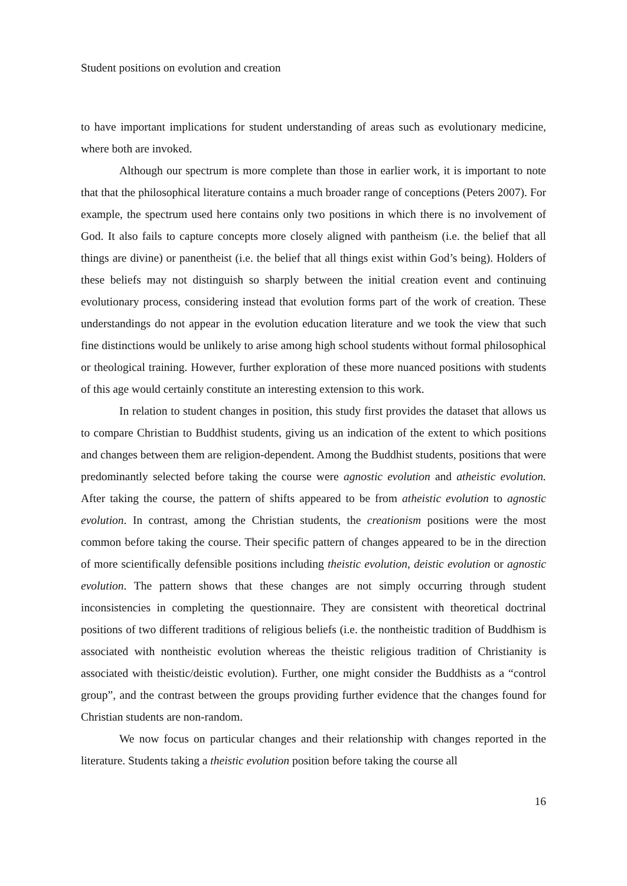Student positions on evolution and creation
to have important implications for student understanding of areas such as evolutionary medicine, where both are invoked.
Although our spectrum is more complete than those in earlier work, it is important to note that that the philosophical literature contains a much broader range of conceptions (Peters 2007). For example, the spectrum used here contains only two positions in which there is no involvement of God. It also fails to capture concepts more closely aligned with pantheism (i.e. the belief that all things are divine) or panentheist (i.e. the belief that all things exist within God’s being). Holders of these beliefs may not distinguish so sharply between the initial creation event and continuing evolutionary process, considering instead that evolution forms part of the work of creation. These understandings do not appear in the evolution education literature and we took the view that such fine distinctions would be unlikely to arise among high school students without formal philosophical or theological training. However, further exploration of these more nuanced positions with students of this age would certainly constitute an interesting extension to this work.
In relation to student changes in position, this study first provides the dataset that allows us to compare Christian to Buddhist students, giving us an indication of the extent to which positions and changes between them are religion-dependent. Among the Buddhist students, positions that were predominantly selected before taking the course were agnostic evolution and atheistic evolution. After taking the course, the pattern of shifts appeared to be from atheistic evolution to agnostic evolution. In contrast, among the Christian students, the creationism positions were the most common before taking the course. Their specific pattern of changes appeared to be in the direction of more scientifically defensible positions including theistic evolution, deistic evolution or agnostic evolution. The pattern shows that these changes are not simply occurring through student inconsistencies in completing the questionnaire. They are consistent with theoretical doctrinal positions of two different traditions of religious beliefs (i.e. the nontheistic tradition of Buddhism is associated with nontheistic evolution whereas the theistic religious tradition of Christianity is associated with theistic/deistic evolution). Further, one might consider the Buddhists as a “control group”, and the contrast between the groups providing further evidence that the changes found for Christian students are non-random.
We now focus on particular changes and their relationship with changes reported in the literature. Students taking a theistic evolution position before taking the course all
16